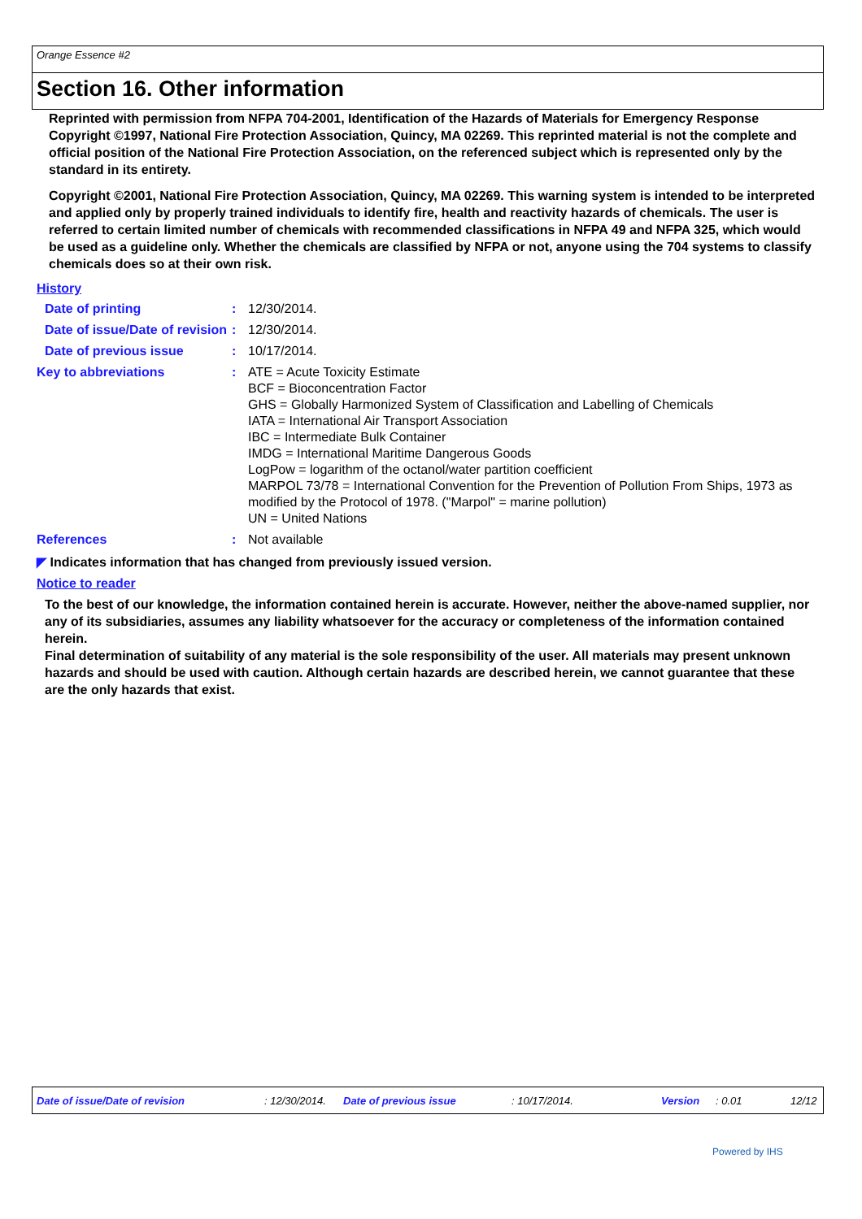Orange Essence #2
Section 16. Other information
Reprinted with permission from NFPA 704-2001, Identification of the Hazards of Materials for Emergency Response Copyright ©1997, National Fire Protection Association, Quincy, MA 02269. This reprinted material is not the complete and official position of the National Fire Protection Association, on the referenced subject which is represented only by the standard in its entirety.
Copyright ©2001, National Fire Protection Association, Quincy, MA 02269. This warning system is intended to be interpreted and applied only by properly trained individuals to identify fire, health and reactivity hazards of chemicals. The user is referred to certain limited number of chemicals with recommended classifications in NFPA 49 and NFPA 325, which would be used as a guideline only. Whether the chemicals are classified by NFPA or not, anyone using the 704 systems to classify chemicals does so at their own risk.
History
Date of printing : 12/30/2014.
Date of issue/Date of revision
: 12/30/2014.
Date of previous issue : 10/17/2014.
Key to abbreviations : ATE = Acute Toxicity Estimate
BCF = Bioconcentration Factor
GHS = Globally Harmonized System of Classification and Labelling of Chemicals
IATA = International Air Transport Association
IBC = Intermediate Bulk Container
IMDG = International Maritime Dangerous Goods
LogPow = logarithm of the octanol/water partition coefficient
MARPOL 73/78 = International Convention for the Prevention of Pollution From Ships, 1973 as modified by the Protocol of 1978. ("Marpol" = marine pollution)
UN = United Nations
References : Not available
◤ Indicates information that has changed from previously issued version.
Notice to reader
To the best of our knowledge, the information contained herein is accurate. However, neither the above-named supplier, nor any of its subsidiaries, assumes any liability whatsoever for the accuracy or completeness of the information contained herein.
Final determination of suitability of any material is the sole responsibility of the user. All materials may present unknown hazards and should be used with caution. Although certain hazards are described herein, we cannot guarantee that these are the only hazards that exist.
Date of issue/Date of revision : 12/30/2014. Date of previous issue : 10/17/2014. Version : 0.01 12/12
Powered by IHS